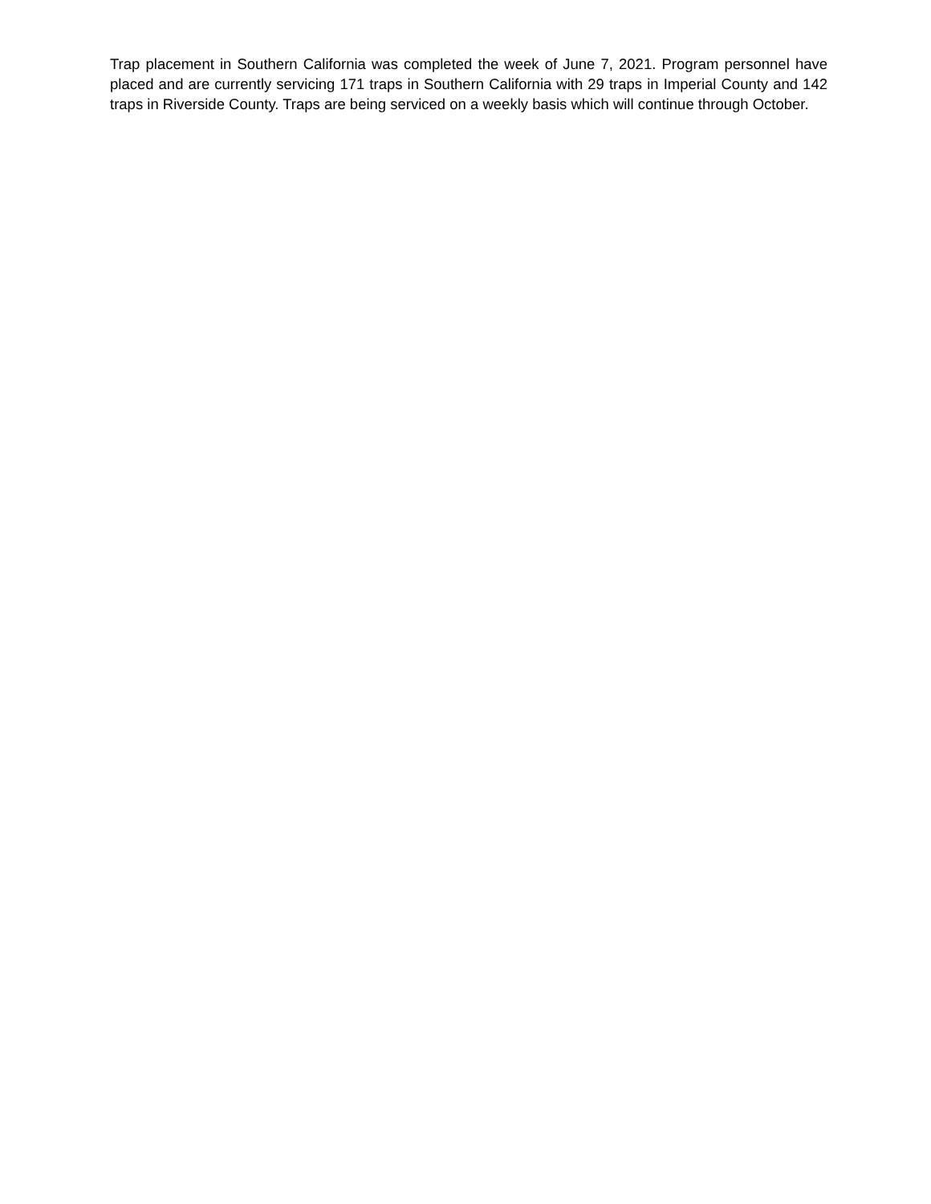Trap placement in Southern California was completed the week of June 7, 2021. Program personnel have placed and are currently servicing 171 traps in Southern California with 29 traps in Imperial County and 142 traps in Riverside County. Traps are being serviced on a weekly basis which will continue through October.